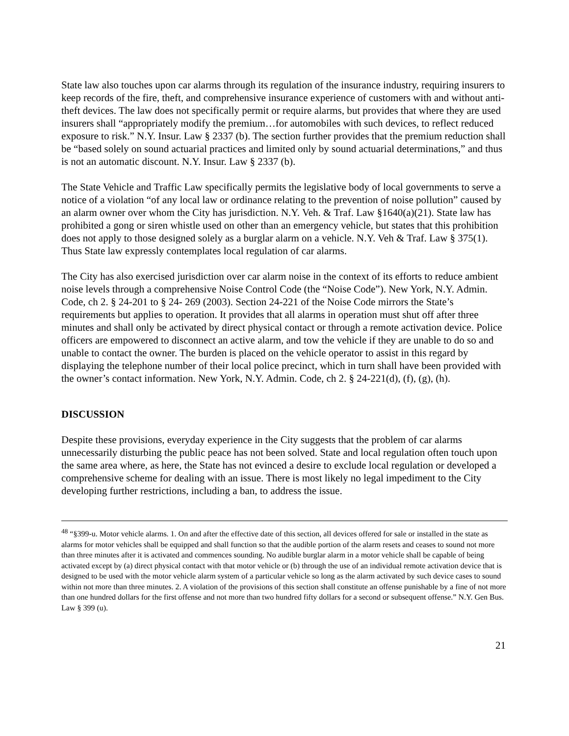State law also touches upon car alarms through its regulation of the insurance industry, requiring insurers to keep records of the fire, theft, and comprehensive insurance experience of customers with and without anti-theft devices. The law does not specifically permit or require alarms, but provides that where they are used insurers shall “appropriately modify the premium…for automobiles with such devices, to reflect reduced exposure to risk.” N.Y. Insur. Law § 2337 (b). The section further provides that the premium reduction shall be “based solely on sound actuarial practices and limited only by sound actuarial determinations,” and thus is not an automatic discount. N.Y. Insur. Law § 2337 (b).
The State Vehicle and Traffic Law specifically permits the legislative body of local governments to serve a notice of a violation “of any local law or ordinance relating to the prevention of noise pollution” caused by an alarm owner over whom the City has jurisdiction. N.Y. Veh. & Traf. Law §1640(a)(21). State law has prohibited a gong or siren whistle used on other than an emergency vehicle, but states that this prohibition does not apply to those designed solely as a burglar alarm on a vehicle. N.Y. Veh & Traf. Law § 375(1). Thus State law expressly contemplates local regulation of car alarms.
The City has also exercised jurisdiction over car alarm noise in the context of its efforts to reduce ambient noise levels through a comprehensive Noise Control Code (the “Noise Code”). New York, N.Y. Admin. Code, ch 2. § 24-201 to § 24- 269 (2003). Section 24-221 of the Noise Code mirrors the State’s requirements but applies to operation. It provides that all alarms in operation must shut off after three minutes and shall only be activated by direct physical contact or through a remote activation device. Police officers are empowered to disconnect an active alarm, and tow the vehicle if they are unable to do so and unable to contact the owner. The burden is placed on the vehicle operator to assist in this regard by displaying the telephone number of their local police precinct, which in turn shall have been provided with the owner’s contact information. New York, N.Y. Admin. Code, ch 2. § 24-221(d), (f), (g), (h).
DISCUSSION
Despite these provisions, everyday experience in the City suggests that the problem of car alarms unnecessarily disturbing the public peace has not been solved. State and local regulation often touch upon the same area where, as here, the State has not evinced a desire to exclude local regulation or developed a comprehensive scheme for dealing with an issue. There is most likely no legal impediment to the City developing further restrictions, including a ban, to address the issue.
<sup>48</sup> “§399-u. Motor vehicle alarms. 1. On and after the effective date of this section, all devices offered for sale or installed in the state as alarms for motor vehicles shall be equipped and shall function so that the audible portion of the alarm resets and ceases to sound not more than three minutes after it is activated and commences sounding. No audible burglar alarm in a motor vehicle shall be capable of being activated except by (a) direct physical contact with that motor vehicle or (b) through the use of an individual remote activation device that is designed to be used with the motor vehicle alarm system of a particular vehicle so long as the alarm activated by such device cases to sound within not more than three minutes. 2. A violation of the provisions of this section shall constitute an offense punishable by a fine of not more than one hundred dollars for the first offense and not more than two hundred fifty dollars for a second or subsequent offense.” N.Y. Gen Bus. Law § 399 (u).
21